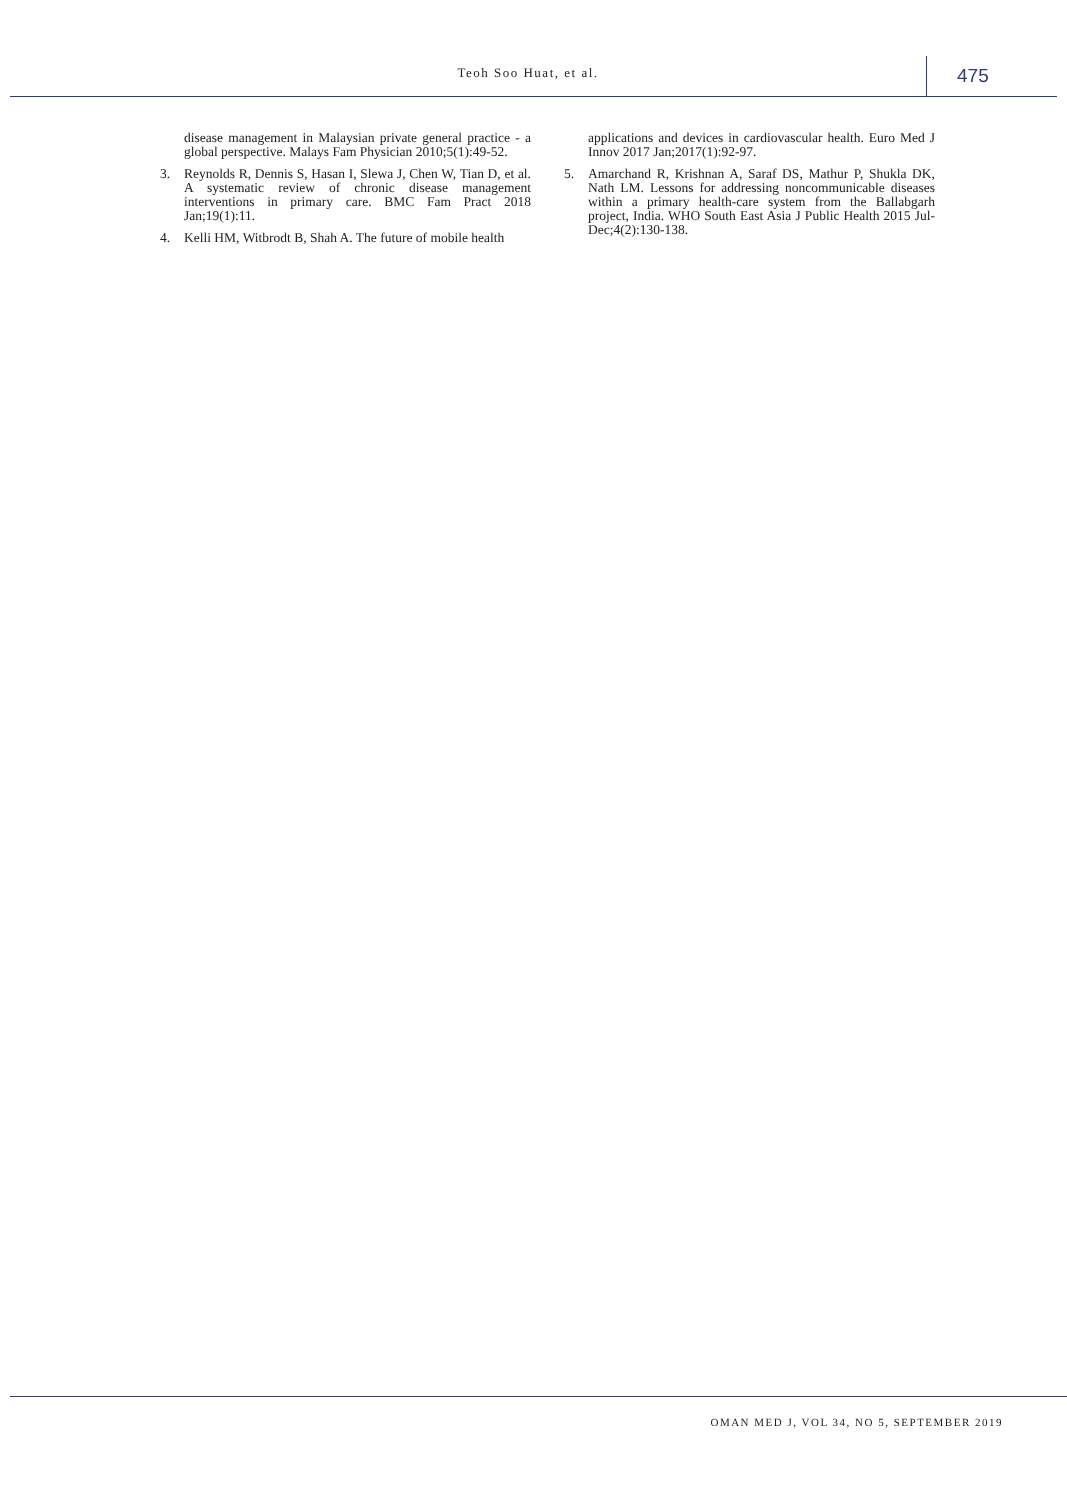Teoh Soo Huat, et al.
475
disease management in Malaysian private general practice - a global perspective. Malays Fam Physician 2010;5(1):49-52.
3. Reynolds R, Dennis S, Hasan I, Slewa J, Chen W, Tian D, et al. A systematic review of chronic disease management interventions in primary care. BMC Fam Pract 2018 Jan;19(1):11.
4. Kelli HM, Witbrodt B, Shah A. The future of mobile health
applications and devices in cardiovascular health. Euro Med J Innov 2017 Jan;2017(1):92-97.
5. Amarchand R, Krishnan A, Saraf DS, Mathur P, Shukla DK, Nath LM. Lessons for addressing noncommunicable diseases within a primary health-care system from the Ballabgarh project, India. WHO South East Asia J Public Health 2015 Jul-Dec;4(2):130-138.
OMAN MED J, VOL 34, NO 5, SEPTEMBER 2019